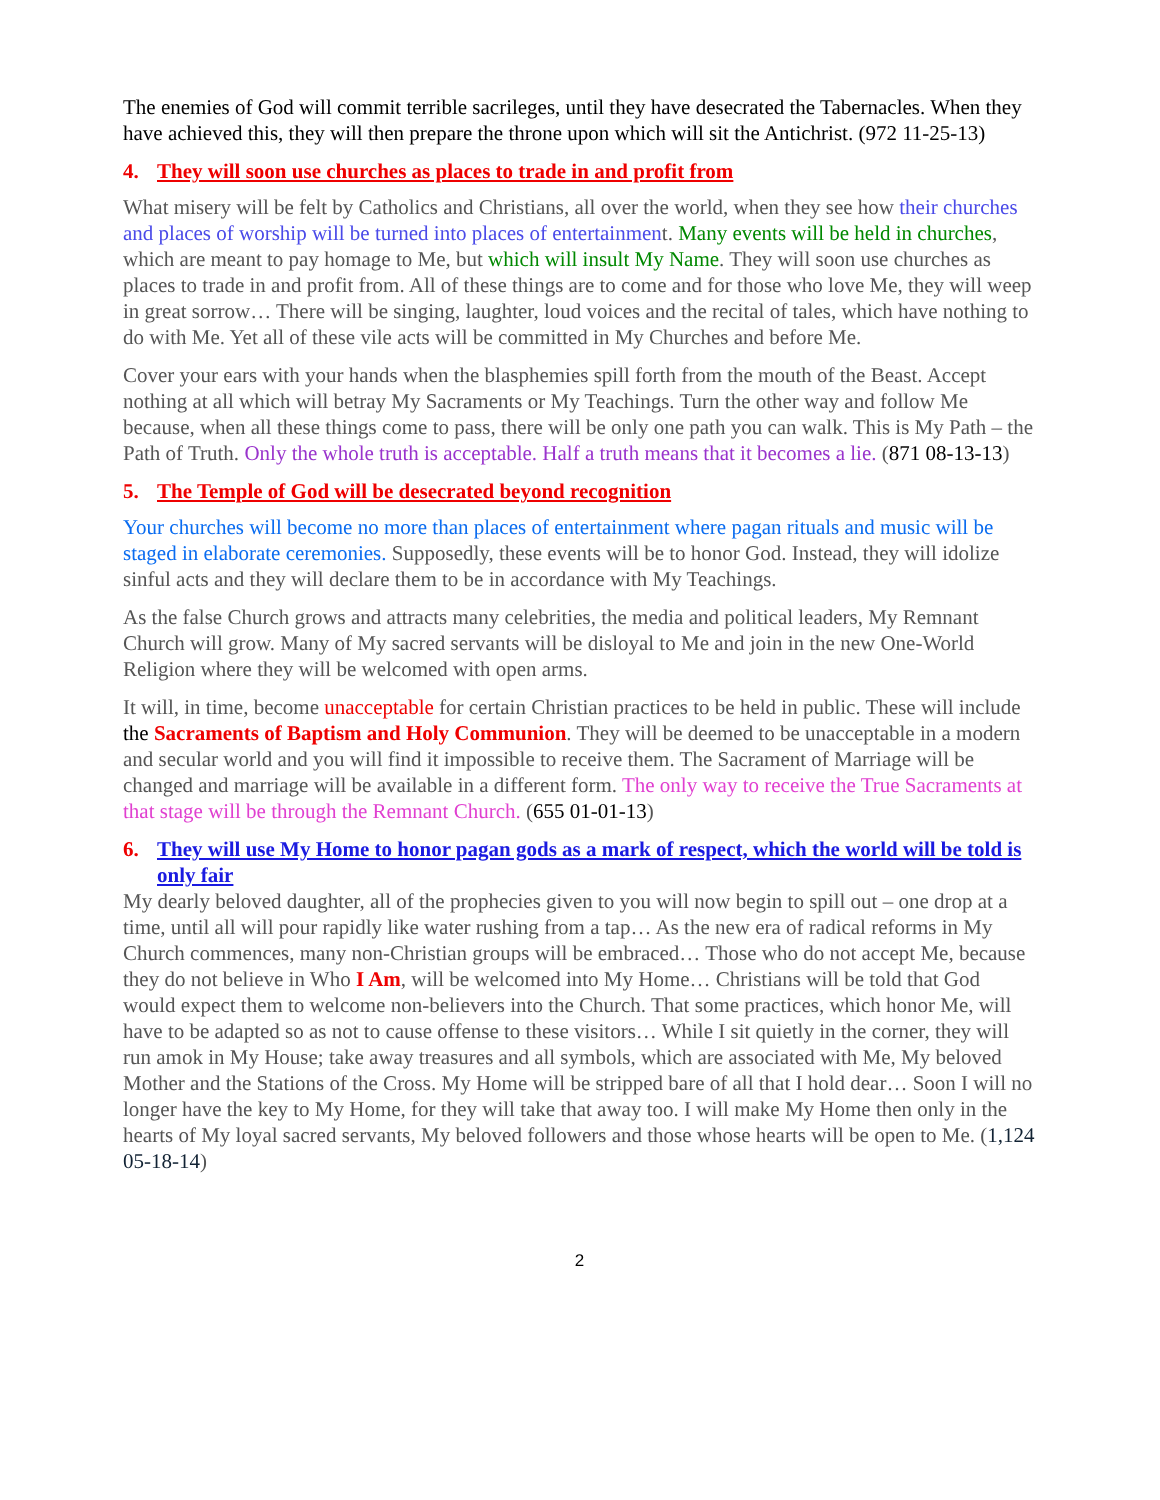The enemies of God will commit terrible sacrileges, until they have desecrated the Tabernacles. When they have achieved this, they will then prepare the throne upon which will sit the Antichrist. (972 11-25-13)
4. They will soon use churches as places to trade in and profit from
What misery will be felt by Catholics and Christians, all over the world, when they see how their churches and places of worship will be turned into places of entertainment. Many events will be held in churches, which are meant to pay homage to Me, but which will insult My Name. They will soon use churches as places to trade in and profit from. All of these things are to come and for those who love Me, they will weep in great sorrow… There will be singing, laughter, loud voices and the recital of tales, which have nothing to do with Me. Yet all of these vile acts will be committed in My Churches and before Me.
Cover your ears with your hands when the blasphemies spill forth from the mouth of the Beast. Accept nothing at all which will betray My Sacraments or My Teachings. Turn the other way and follow Me because, when all these things come to pass, there will be only one path you can walk. This is My Path – the Path of Truth. Only the whole truth is acceptable. Half a truth means that it becomes a lie. (871 08-13-13)
5. The Temple of God will be desecrated beyond recognition
Your churches will become no more than places of entertainment where pagan rituals and music will be staged in elaborate ceremonies. Supposedly, these events will be to honor God. Instead, they will idolize sinful acts and they will declare them to be in accordance with My Teachings.
As the false Church grows and attracts many celebrities, the media and political leaders, My Remnant Church will grow. Many of My sacred servants will be disloyal to Me and join in the new One-World Religion where they will be welcomed with open arms.
It will, in time, become unacceptable for certain Christian practices to be held in public. These will include the Sacraments of Baptism and Holy Communion. They will be deemed to be unacceptable in a modern and secular world and you will find it impossible to receive them. The Sacrament of Marriage will be changed and marriage will be available in a different form. The only way to receive the True Sacraments at that stage will be through the Remnant Church. (655 01-01-13)
6. They will use My Home to honor pagan gods as a mark of respect, which the world will be told is only fair
My dearly beloved daughter, all of the prophecies given to you will now begin to spill out – one drop at a time, until all will pour rapidly like water rushing from a tap… As the new era of radical reforms in My Church commences, many non-Christian groups will be embraced… Those who do not accept Me, because they do not believe in Who I Am, will be welcomed into My Home… Christians will be told that God would expect them to welcome non-believers into the Church. That some practices, which honor Me, will have to be adapted so as not to cause offense to these visitors… While I sit quietly in the corner, they will run amok in My House; take away treasures and all symbols, which are associated with Me, My beloved Mother and the Stations of the Cross. My Home will be stripped bare of all that I hold dear… Soon I will no longer have the key to My Home, for they will take that away too. I will make My Home then only in the hearts of My loyal sacred servants, My beloved followers and those whose hearts will be open to Me. (1,124 05-18-14)
2